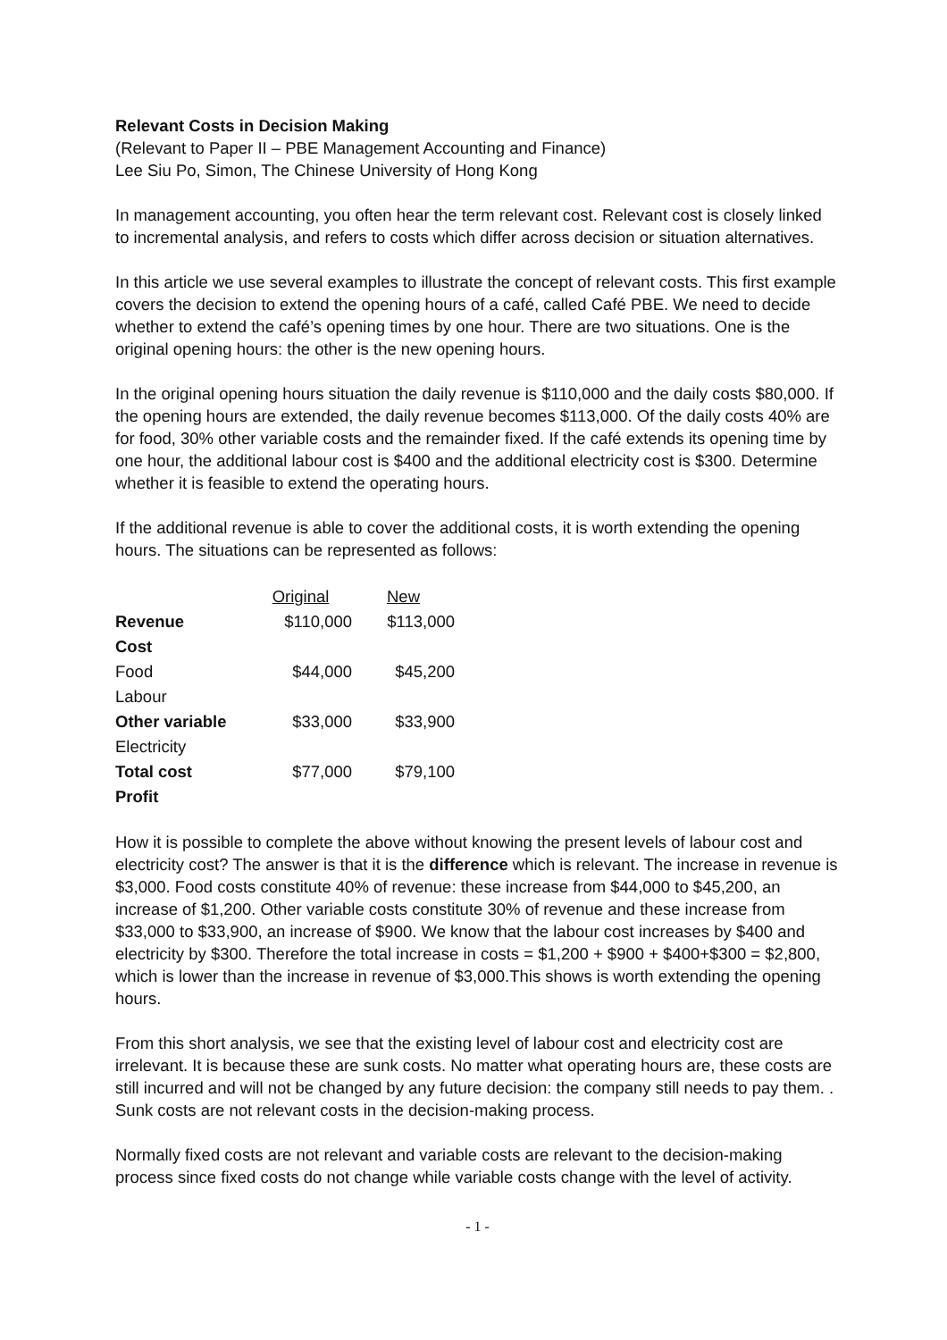Relevant Costs in Decision Making
(Relevant to Paper II – PBE Management Accounting and Finance)
Lee Siu Po, Simon, The Chinese University of Hong Kong
In management accounting, you often hear the term relevant cost. Relevant cost is closely linked to incremental analysis, and refers to costs which differ across decision or situation alternatives.
In this article we use several examples to illustrate the concept of relevant costs. This first example covers the decision to extend the opening hours of a café, called Café PBE. We need to decide whether to extend the café’s opening times by one hour. There are two situations. One is the original opening hours: the other is the new opening hours.
In the original opening hours situation the daily revenue is $110,000 and the daily costs $80,000. If the opening hours are extended, the daily revenue becomes $113,000. Of the daily costs 40% are for food, 30% other variable costs and the remainder fixed. If the café extends its opening time by one hour, the additional labour cost is $400 and the additional electricity cost is $300. Determine whether it is feasible to extend the operating hours.
If the additional revenue is able to cover the additional costs, it is worth extending the opening hours. The situations can be represented as follows:
| | Original | New |
| --- | --- | --- |
| Revenue | $110,000 | $113,000 |
| Cost | | |
| Food | $44,000 | $45,200 |
| Labour | | |
| Other variable | $33,000 | $33,900 |
| Electricity | | |
| Total cost | $77,000 | $79,100 |
| Profit | | |
How it is possible to complete the above without knowing the present levels of labour cost and electricity cost? The answer is that it is the difference which is relevant. The increase in revenue is $3,000. Food costs constitute 40% of revenue: these increase from $44,000 to $45,200, an increase of $1,200. Other variable costs constitute 30% of revenue and these increase from $33,000 to $33,900, an increase of $900. We know that the labour cost increases by $400 and electricity by $300. Therefore the total increase in costs = $1,200 + $900 + $400+$300 = $2,800, which is lower than the increase in revenue of $3,000.This shows is worth extending the opening hours.
From this short analysis, we see that the existing level of labour cost and electricity cost are irrelevant. It is because these are sunk costs. No matter what operating hours are, these costs are still incurred and will not be changed by any future decision: the company still needs to pay them. . Sunk costs are not relevant costs in the decision-making process.
Normally fixed costs are not relevant and variable costs are relevant to the decision-making process since fixed costs do not change while variable costs change with the level of activity.
- 1 -